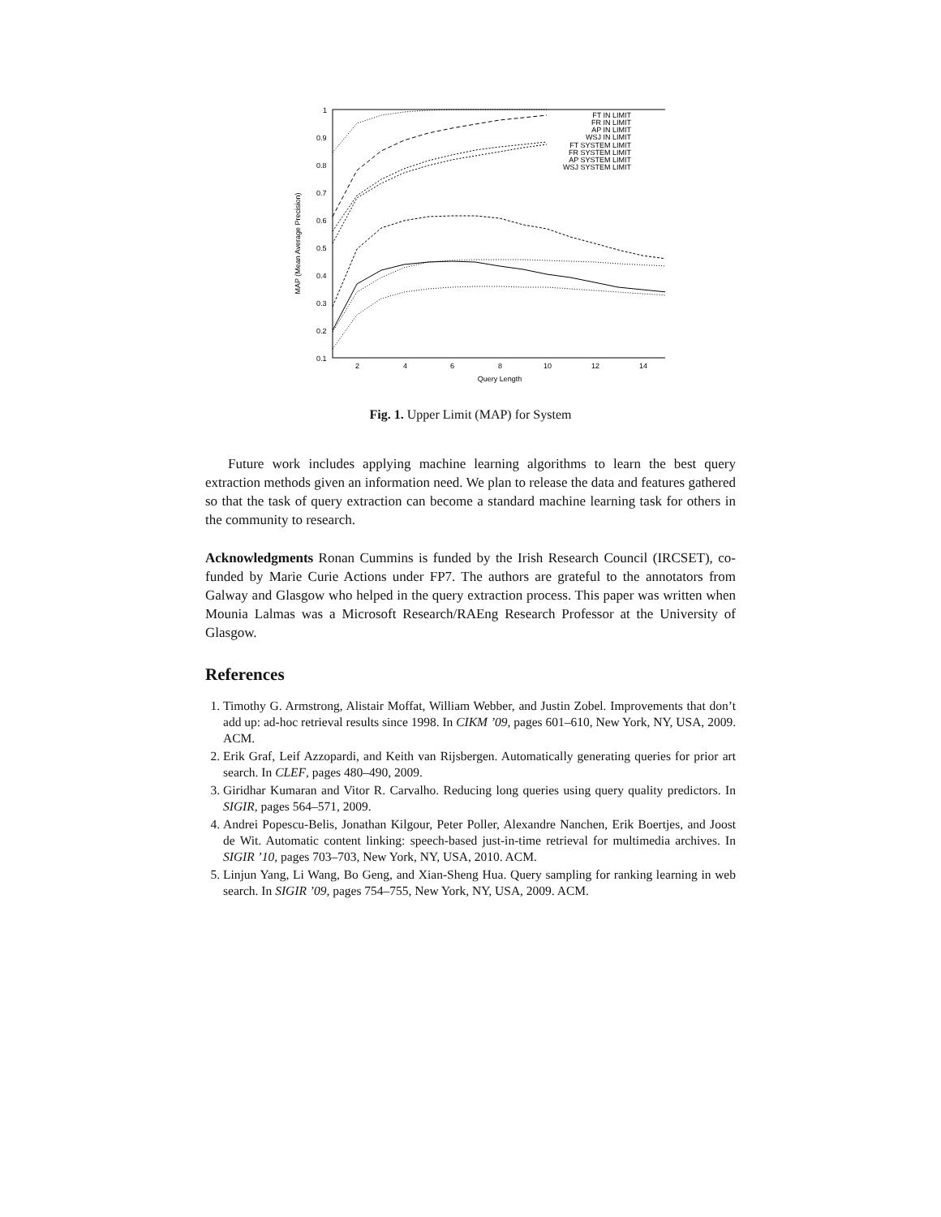MAP (Mean Average Precision)
1
0.9
0.8
0.7
0.6
0.5
0.4
0.3
0.2
0.1
2
4
6
8
10
12
14
Query Length
FT IN LIMIT
FR IN LIMIT
AP IN LIMIT
WSJ IN LIMIT
FT SYSTEM LIMIT
FR SYSTEM LIMIT
AP SYSTEM LIMIT
WSJ SYSTEM LIMIT
Fig. 1. Upper Limit (MAP) for System
Future work includes applying machine learning algorithms to learn the best query extraction methods given an information need. We plan to release the data and features gathered so that the task of query extraction can become a standard machine learning task for others in the community to research.
Acknowledgments Ronan Cummins is funded by the Irish Research Council (IRCSET), co-funded by Marie Curie Actions under FP7. The authors are grateful to the annotators from Galway and Glasgow who helped in the query extraction process. This paper was written when Mounia Lalmas was a Microsoft Research/RAEng Research Professor at the University of Glasgow.
References
1. Timothy G. Armstrong, Alistair Moffat, William Webber, and Justin Zobel. Improvements that don’t add up: ad-hoc retrieval results since 1998. In CIKM ’09, pages 601–610, New York, NY, USA, 2009. ACM.
2. Erik Graf, Leif Azzopardi, and Keith van Rijsbergen. Automatically generating queries for prior art search. In CLEF, pages 480–490, 2009.
3. Giridhar Kumaran and Vitor R. Carvalho. Reducing long queries using query quality predictors. In SIGIR, pages 564–571, 2009.
4. Andrei Popescu-Belis, Jonathan Kilgour, Peter Poller, Alexandre Nanchen, Erik Boertjes, and Joost de Wit. Automatic content linking: speech-based just-in-time retrieval for multimedia archives. In SIGIR ’10, pages 703–703, New York, NY, USA, 2010. ACM.
5. Linjun Yang, Li Wang, Bo Geng, and Xian-Sheng Hua. Query sampling for ranking learning in web search. In SIGIR ’09, pages 754–755, New York, NY, USA, 2009. ACM.